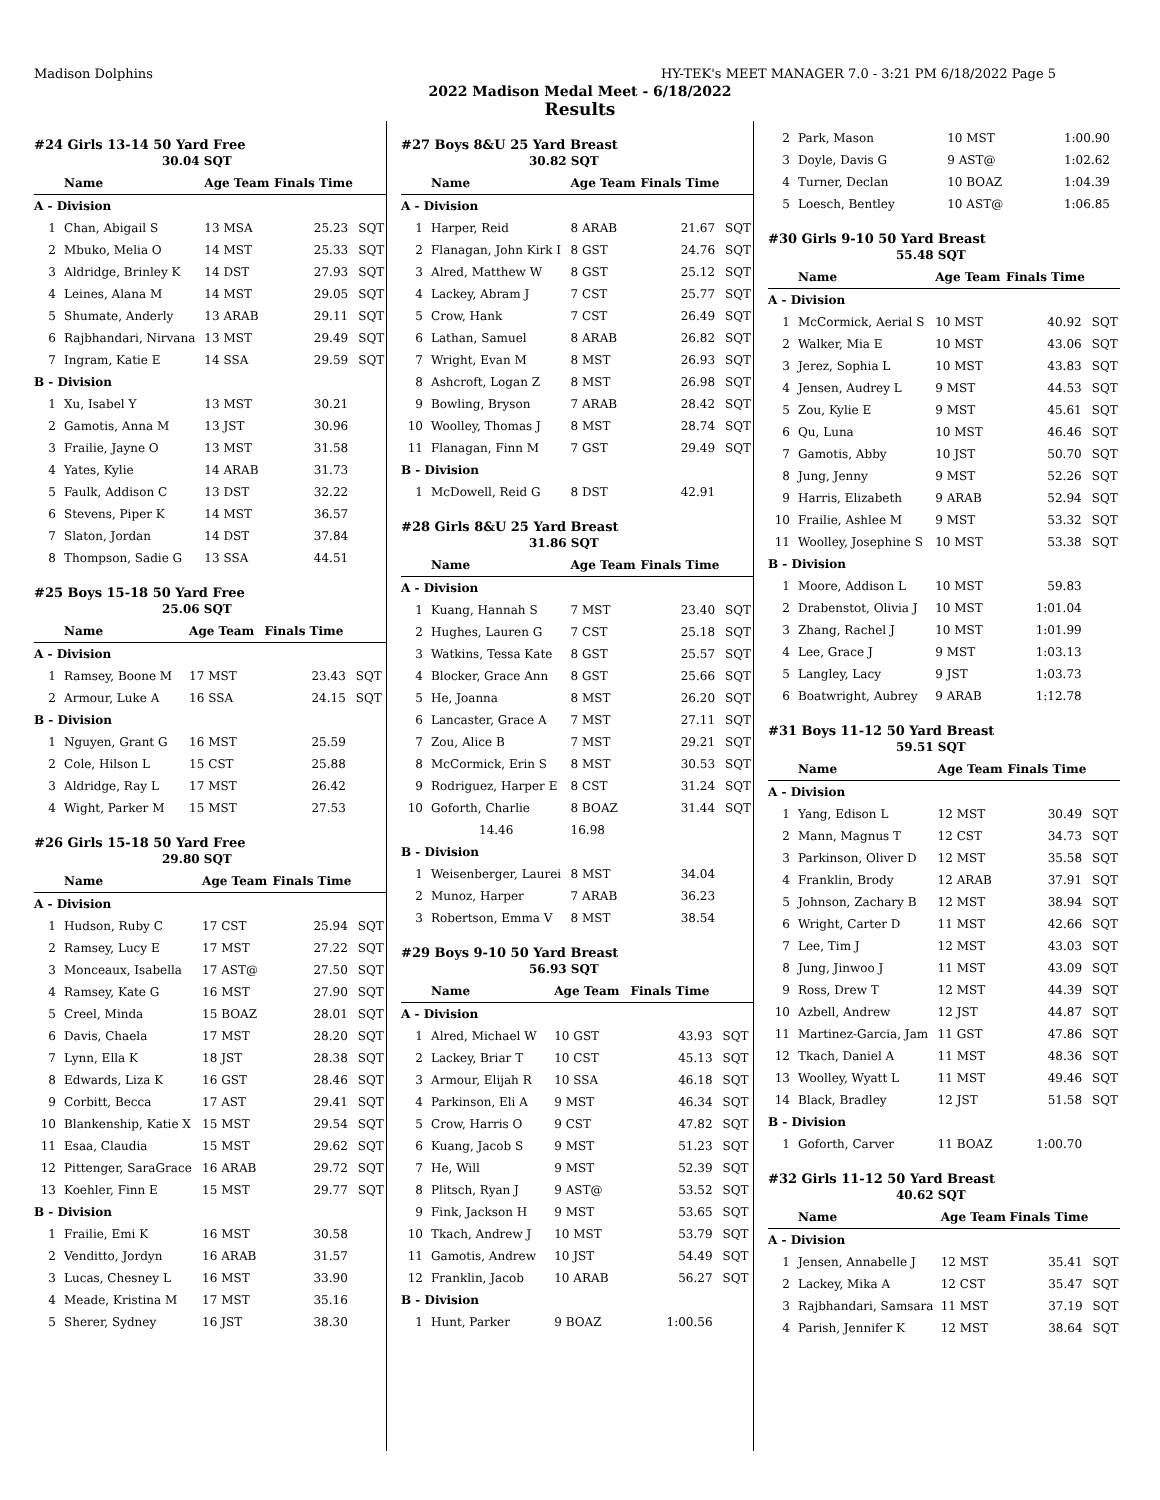Madison Dolphins HY-TEK's MEET MANAGER 7.0 - 3:21 PM 6/18/2022 Page 5
2022 Madison Medal Meet - 6/18/2022
Results
#24 Girls 13-14 50 Yard Free
30.04 SQT
| | Name | Age Team | Finals Time | |
| --- | --- | --- | --- | --- |
| A - Division | | | | |
| 1 | Chan, Abigail S | 13 MSA | 25.23 | SQT |
| 2 | Mbuko, Melia O | 14 MST | 25.33 | SQT |
| 3 | Aldridge, Brinley K | 14 DST | 27.93 | SQT |
| 4 | Leines, Alana M | 14 MST | 29.05 | SQT |
| 5 | Shumate, Anderly | 13 ARAB | 29.11 | SQT |
| 6 | Rajbhandari, Nirvana | 13 MST | 29.49 | SQT |
| 7 | Ingram, Katie E | 14 SSA | 29.59 | SQT |
| B - Division | | | | |
| 1 | Xu, Isabel Y | 13 MST | 30.21 | |
| 2 | Gamotis, Anna M | 13 JST | 30.96 | |
| 3 | Frailie, Jayne O | 13 MST | 31.58 | |
| 4 | Yates, Kylie | 14 ARAB | 31.73 | |
| 5 | Faulk, Addison C | 13 DST | 32.22 | |
| 6 | Stevens, Piper K | 14 MST | 36.57 | |
| 7 | Slaton, Jordan | 14 DST | 37.84 | |
| 8 | Thompson, Sadie G | 13 SSA | 44.51 | |
#25 Boys 15-18 50 Yard Free
25.06 SQT
| | Name | Age Team | Finals Time | |
| --- | --- | --- | --- | --- |
| A - Division | | | | |
| 1 | Ramsey, Boone M | 17 MST | 23.43 | SQT |
| 2 | Armour, Luke A | 16 SSA | 24.15 | SQT |
| B - Division | | | | |
| 1 | Nguyen, Grant G | 16 MST | 25.59 | |
| 2 | Cole, Hilson L | 15 CST | 25.88 | |
| 3 | Aldridge, Ray L | 17 MST | 26.42 | |
| 4 | Wight, Parker M | 15 MST | 27.53 | |
#26 Girls 15-18 50 Yard Free
29.80 SQT
| | Name | Age Team | Finals Time | |
| --- | --- | --- | --- | --- |
| A - Division | | | | |
| 1 | Hudson, Ruby C | 17 CST | 25.94 | SQT |
| 2 | Ramsey, Lucy E | 17 MST | 27.22 | SQT |
| 3 | Monceaux, Isabella | 17 AST@ | 27.50 | SQT |
| 4 | Ramsey, Kate G | 16 MST | 27.90 | SQT |
| 5 | Creel, Minda | 15 BOAZ | 28.01 | SQT |
| 6 | Davis, Chaela | 17 MST | 28.20 | SQT |
| 7 | Lynn, Ella K | 18 JST | 28.38 | SQT |
| 8 | Edwards, Liza K | 16 GST | 28.46 | SQT |
| 9 | Corbitt, Becca | 17 AST | 29.41 | SQT |
| 10 | Blankenship, Katie X | 15 MST | 29.54 | SQT |
| 11 | Esaa, Claudia | 15 MST | 29.62 | SQT |
| 12 | Pittenger, SaraGrace | 16 ARAB | 29.72 | SQT |
| 13 | Koehler, Finn E | 15 MST | 29.77 | SQT |
| B - Division | | | | |
| 1 | Frailie, Emi K | 16 MST | 30.58 | |
| 2 | Venditto, Jordyn | 16 ARAB | 31.57 | |
| 3 | Lucas, Chesney L | 16 MST | 33.90 | |
| 4 | Meade, Kristina M | 17 MST | 35.16 | |
| 5 | Sherer, Sydney | 16 JST | 38.30 | |
#27 Boys 8&U 25 Yard Breast
30.82 SQT
| | Name | Age Team | Finals Time | |
| --- | --- | --- | --- | --- |
| A - Division | | | | |
| 1 | Harper, Reid | 8 ARAB | 21.67 | SQT |
| 2 | Flanagan, John Kirk I | 8 GST | 24.76 | SQT |
| 3 | Alred, Matthew W | 8 GST | 25.12 | SQT |
| 4 | Lackey, Abram J | 7 CST | 25.77 | SQT |
| 5 | Crow, Hank | 7 CST | 26.49 | SQT |
| 6 | Lathan, Samuel | 8 ARAB | 26.82 | SQT |
| 7 | Wright, Evan M | 8 MST | 26.93 | SQT |
| 8 | Ashcroft, Logan Z | 8 MST | 26.98 | SQT |
| 9 | Bowling, Bryson | 7 ARAB | 28.42 | SQT |
| 10 | Woolley, Thomas J | 8 MST | 28.74 | SQT |
| 11 | Flanagan, Finn M | 7 GST | 29.49 | SQT |
| B - Division | | | | |
| 1 | McDowell, Reid G | 8 DST | 42.91 | |
#28 Girls 8&U 25 Yard Breast
31.86 SQT
| | Name | Age Team | Finals Time | |
| --- | --- | --- | --- | --- |
| A - Division | | | | |
| 1 | Kuang, Hannah S | 7 MST | 23.40 | SQT |
| 2 | Hughes, Lauren G | 7 CST | 25.18 | SQT |
| 3 | Watkins, Tessa Kate | 8 GST | 25.57 | SQT |
| 4 | Blocker, Grace Ann | 8 GST | 25.66 | SQT |
| 5 | He, Joanna | 8 MST | 26.20 | SQT |
| 6 | Lancaster, Grace A | 7 MST | 27.11 | SQT |
| 7 | Zou, Alice B | 7 MST | 29.21 | SQT |
| 8 | McCormick, Erin S | 8 MST | 30.53 | SQT |
| 9 | Rodriguez, Harper E | 8 CST | 31.24 | SQT |
| 10 | Goforth, Charlie | 8 BOAZ | 31.44 | SQT |
| | 14.46 | 16.98 | | |
| B - Division | | | | |
| 1 | Weisenberger, Laurei | 8 MST | 34.04 | |
| 2 | Munoz, Harper | 7 ARAB | 36.23 | |
| 3 | Robertson, Emma V | 8 MST | 38.54 | |
#29 Boys 9-10 50 Yard Breast
56.93 SQT
| | Name | Age Team | Finals Time | |
| --- | --- | --- | --- | --- |
| A - Division | | | | |
| 1 | Alred, Michael W | 10 GST | 43.93 | SQT |
| 2 | Lackey, Briar T | 10 CST | 45.13 | SQT |
| 3 | Armour, Elijah R | 10 SSA | 46.18 | SQT |
| 4 | Parkinson, Eli A | 9 MST | 46.34 | SQT |
| 5 | Crow, Harris O | 9 CST | 47.82 | SQT |
| 6 | Kuang, Jacob S | 9 MST | 51.23 | SQT |
| 7 | He, Will | 9 MST | 52.39 | SQT |
| 8 | Plitsch, Ryan J | 9 AST@ | 53.52 | SQT |
| 9 | Fink, Jackson H | 9 MST | 53.65 | SQT |
| 10 | Tkach, Andrew J | 10 MST | 53.79 | SQT |
| 11 | Gamotis, Andrew | 10 JST | 54.49 | SQT |
| 12 | Franklin, Jacob | 10 ARAB | 56.27 | SQT |
| B - Division | | | | |
| 1 | Hunt, Parker | 9 BOAZ | 1:00.56 | |
| 2 | Park, Mason | 10 MST | 1:00.90 | |
| 3 | Doyle, Davis G | 9 AST@ | 1:02.62 | |
| 4 | Turner, Declan | 10 BOAZ | 1:04.39 | |
| 5 | Loesch, Bentley | 10 AST@ | 1:06.85 | |
#30 Girls 9-10 50 Yard Breast
55.48 SQT
| | Name | Age Team | Finals Time | |
| --- | --- | --- | --- | --- |
| A - Division | | | | |
| 1 | McCormick, Aerial S | 10 MST | 40.92 | SQT |
| 2 | Walker, Mia E | 10 MST | 43.06 | SQT |
| 3 | Jerez, Sophia L | 10 MST | 43.83 | SQT |
| 4 | Jensen, Audrey L | 9 MST | 44.53 | SQT |
| 5 | Zou, Kylie E | 9 MST | 45.61 | SQT |
| 6 | Qu, Luna | 10 MST | 46.46 | SQT |
| 7 | Gamotis, Abby | 10 JST | 50.70 | SQT |
| 8 | Jung, Jenny | 9 MST | 52.26 | SQT |
| 9 | Harris, Elizabeth | 9 ARAB | 52.94 | SQT |
| 10 | Frailie, Ashlee M | 9 MST | 53.32 | SQT |
| 11 | Woolley, Josephine S | 10 MST | 53.38 | SQT |
| B - Division | | | | |
| 1 | Moore, Addison L | 10 MST | 59.83 | |
| 2 | Drabenstot, Olivia J | 10 MST | 1:01.04 | |
| 3 | Zhang, Rachel J | 10 MST | 1:01.99 | |
| 4 | Lee, Grace J | 9 MST | 1:03.13 | |
| 5 | Langley, Lacy | 9 JST | 1:03.73 | |
| 6 | Boatwright, Aubrey | 9 ARAB | 1:12.78 | |
#31 Boys 11-12 50 Yard Breast
59.51 SQT
| | Name | Age Team | Finals Time | |
| --- | --- | --- | --- | --- |
| A - Division | | | | |
| 1 | Yang, Edison L | 12 MST | 30.49 | SQT |
| 2 | Mann, Magnus T | 12 CST | 34.73 | SQT |
| 3 | Parkinson, Oliver D | 12 MST | 35.58 | SQT |
| 4 | Franklin, Brody | 12 ARAB | 37.91 | SQT |
| 5 | Johnson, Zachary B | 12 MST | 38.94 | SQT |
| 6 | Wright, Carter D | 11 MST | 42.66 | SQT |
| 7 | Lee, Tim J | 12 MST | 43.03 | SQT |
| 8 | Jung, Jinwoo J | 11 MST | 43.09 | SQT |
| 9 | Ross, Drew T | 12 MST | 44.39 | SQT |
| 10 | Azbell, Andrew | 12 JST | 44.87 | SQT |
| 11 | Martinez-Garcia, Jam | 11 GST | 47.86 | SQT |
| 12 | Tkach, Daniel A | 11 MST | 48.36 | SQT |
| 13 | Woolley, Wyatt L | 11 MST | 49.46 | SQT |
| 14 | Black, Bradley | 12 JST | 51.58 | SQT |
| B - Division | | | | |
| 1 | Goforth, Carver | 11 BOAZ | 1:00.70 | |
#32 Girls 11-12 50 Yard Breast
40.62 SQT
| | Name | Age Team | Finals Time | |
| --- | --- | --- | --- | --- |
| A - Division | | | | |
| 1 | Jensen, Annabelle J | 12 MST | 35.41 | SQT |
| 2 | Lackey, Mika A | 12 CST | 35.47 | SQT |
| 3 | Rajbhandari, Samsara | 11 MST | 37.19 | SQT |
| 4 | Parish, Jennifer K | 12 MST | 38.64 | SQT |